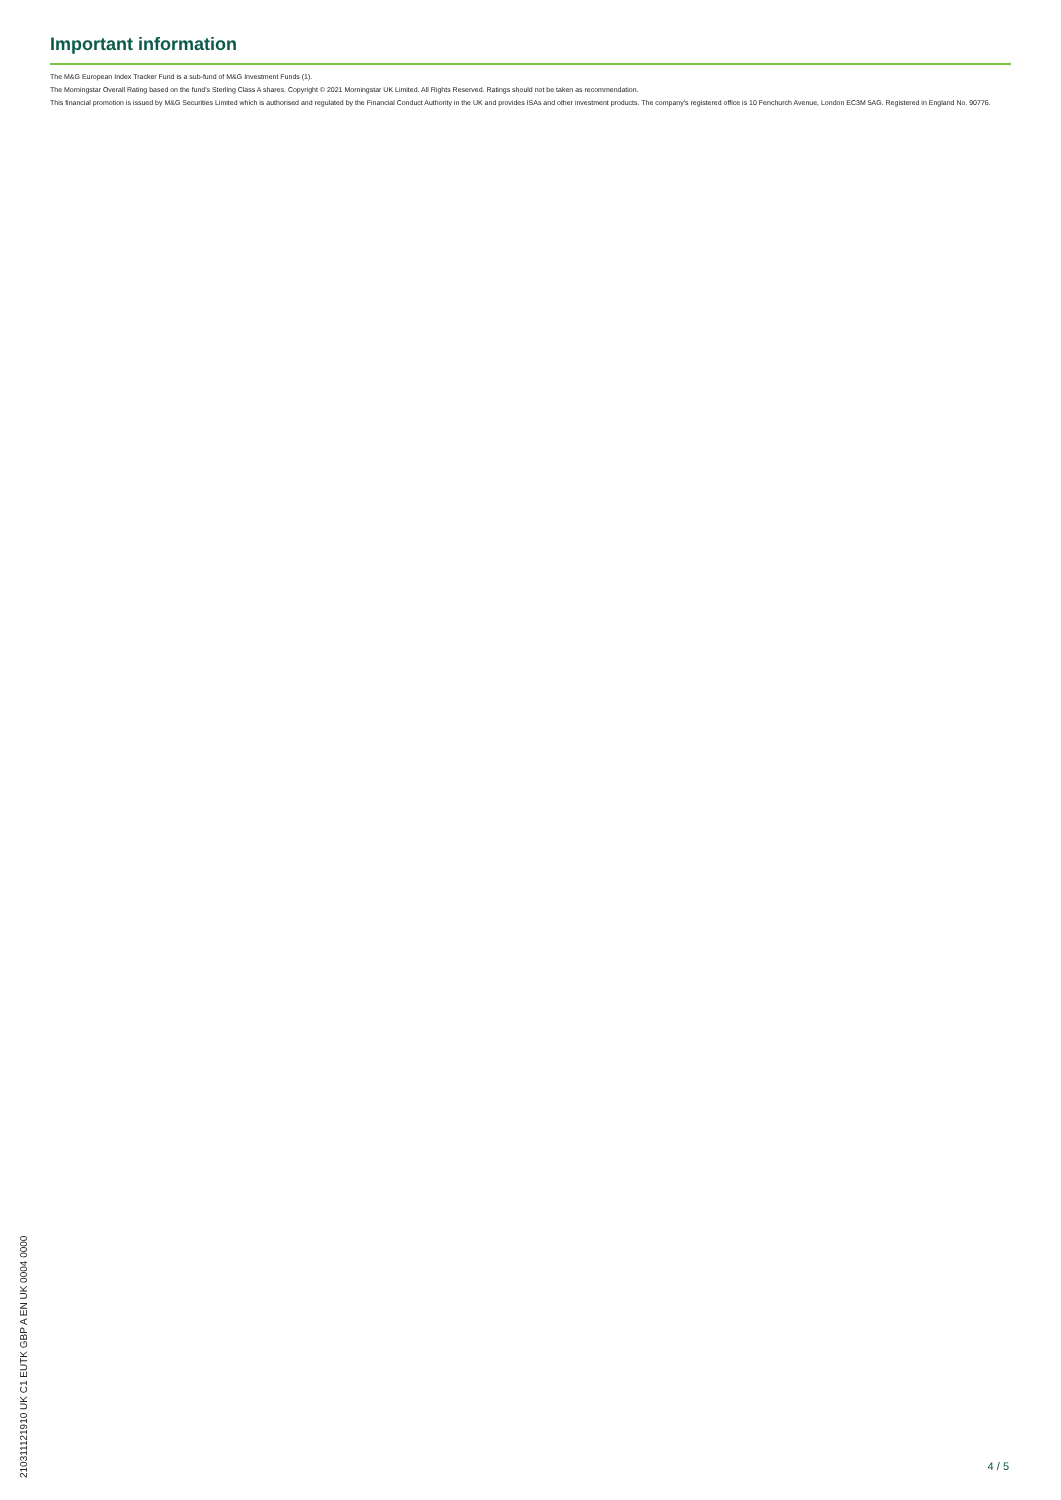Important information
The M&G European Index Tracker Fund is a sub-fund of M&G Investment Funds (1).
The Morningstar Overall Rating based on the fund's Sterling Class A shares. Copyright © 2021 Morningstar UK Limited. All Rights Reserved. Ratings should not be taken as recommendation.
This financial promotion is issued by M&G Securities Limited which is authorised and regulated by the Financial Conduct Authority in the UK and provides ISAs and other investment products. The company's registered office is 10 Fenchurch Avenue, London EC3M 5AG. Registered in England No. 90776.
210311121910 UK C1 EUTK GBP A EN UK 0004 0000
4 / 5